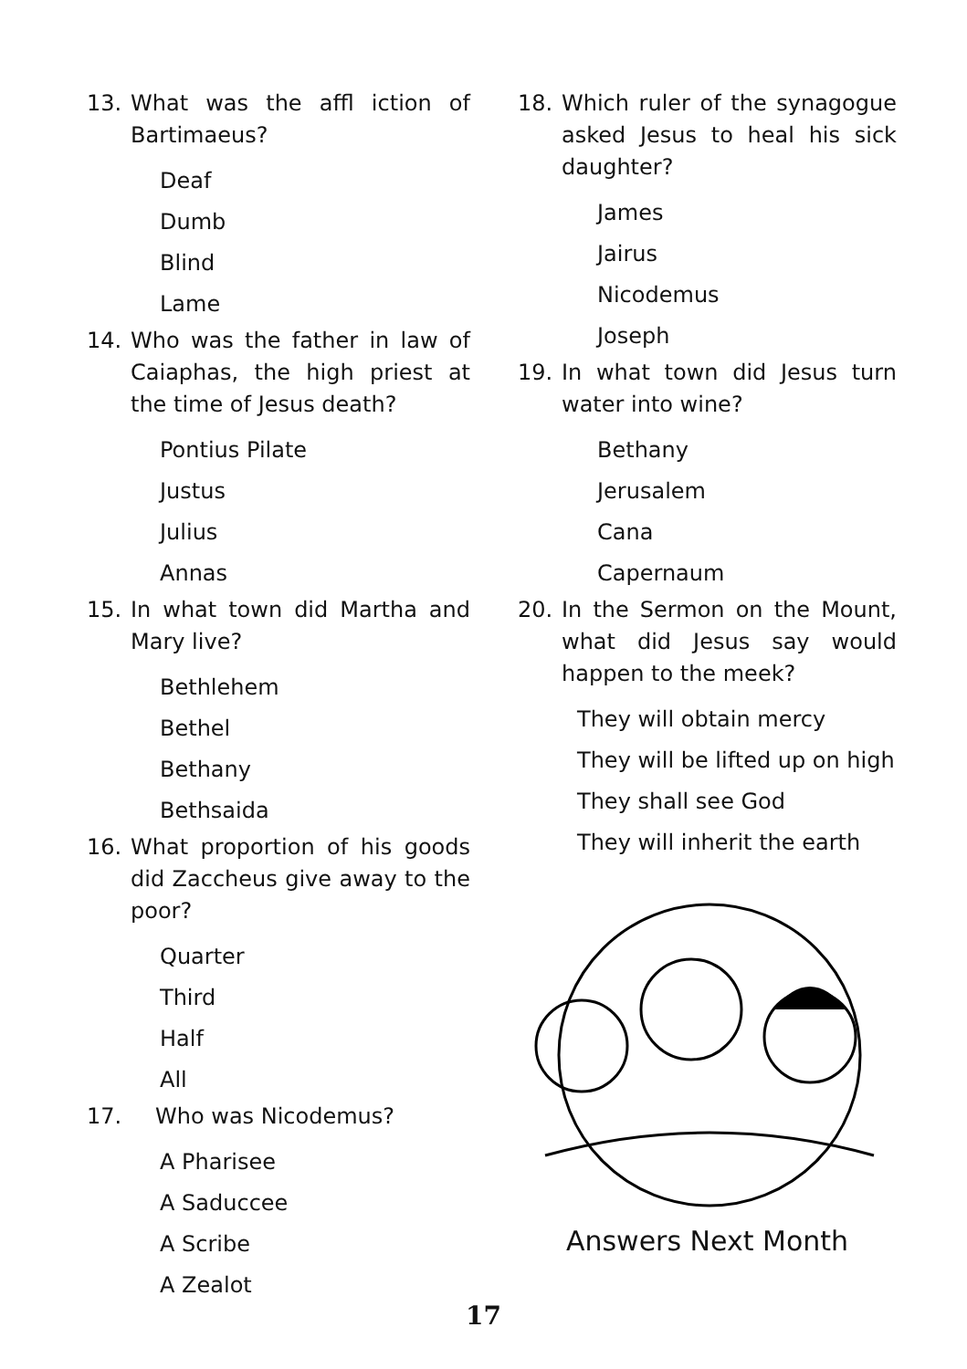13. What was the affl iction of Bartimaeus?
Deaf
Dumb
Blind
Lame
14. Who was the father in law of Caiaphas, the high priest at the time of Jesus death?
Pontius Pilate
Justus
Julius
Annas
15. In what town did Martha and Mary live?
Bethlehem
Bethel
Bethany
Bethsaida
16. What proportion of his goods did Zaccheus give away to the poor?
Quarter
Third
Half
All
17. Who was Nicodemus?
A Pharisee
A Saduccee
A Scribe
A Zealot
18. Which ruler of the synagogue asked Jesus to heal his sick daughter?
James
Jairus
Nicodemus
Joseph
19. In what town did Jesus turn water into wine?
Bethany
Jerusalem
Cana
Capernaum
20. In the Sermon on the Mount, what did Jesus say would happen to the meek?
They will obtain mercy
They will be lifted up on high
They shall see God
They will inherit the earth
Answers Next Month
17